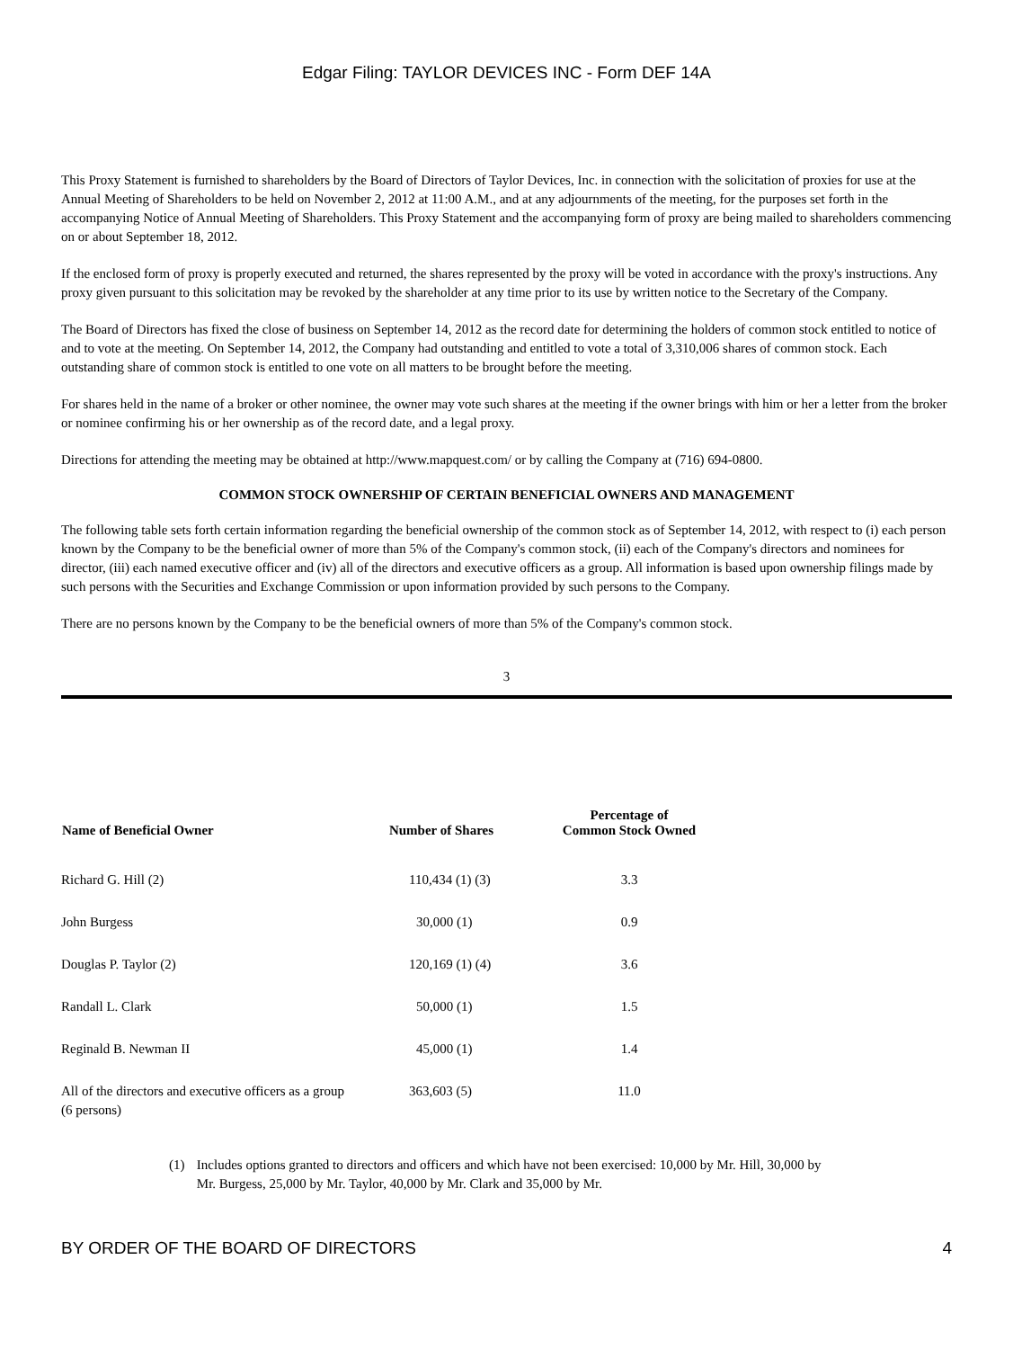Edgar Filing: TAYLOR DEVICES INC - Form DEF 14A
This Proxy Statement is furnished to shareholders by the Board of Directors of Taylor Devices, Inc. in connection with the solicitation of proxies for use at the Annual Meeting of Shareholders to be held on November 2, 2012 at 11:00 A.M., and at any adjournments of the meeting, for the purposes set forth in the accompanying Notice of Annual Meeting of Shareholders. This Proxy Statement and the accompanying form of proxy are being mailed to shareholders commencing on or about September 18, 2012.
If the enclosed form of proxy is properly executed and returned, the shares represented by the proxy will be voted in accordance with the proxy's instructions. Any proxy given pursuant to this solicitation may be revoked by the shareholder at any time prior to its use by written notice to the Secretary of the Company.
The Board of Directors has fixed the close of business on September 14, 2012 as the record date for determining the holders of common stock entitled to notice of and to vote at the meeting. On September 14, 2012, the Company had outstanding and entitled to vote a total of 3,310,006 shares of common stock. Each outstanding share of common stock is entitled to one vote on all matters to be brought before the meeting.
For shares held in the name of a broker or other nominee, the owner may vote such shares at the meeting if the owner brings with him or her a letter from the broker or nominee confirming his or her ownership as of the record date, and a legal proxy.
Directions for attending the meeting may be obtained at http://www.mapquest.com/ or by calling the Company at (716) 694-0800.
COMMON STOCK OWNERSHIP OF CERTAIN BENEFICIAL OWNERS AND MANAGEMENT
The following table sets forth certain information regarding the beneficial ownership of the common stock as of September 14, 2012, with respect to (i) each person known by the Company to be the beneficial owner of more than 5% of the Company's common stock, (ii) each of the Company's directors and nominees for director, (iii) each named executive officer and (iv) all of the directors and executive officers as a group. All information is based upon ownership filings made by such persons with the Securities and Exchange Commission or upon information provided by such persons to the Company.
There are no persons known by the Company to be the beneficial owners of more than 5% of the Company's common stock.
3
| Name of Beneficial Owner | Number of Shares | Percentage of Common Stock Owned |
| --- | --- | --- |
| Richard G. Hill (2) | 110,434 (1) (3) | 3.3 |
| John Burgess | 30,000 (1) | 0.9 |
| Douglas P. Taylor (2) | 120,169 (1) (4) | 3.6 |
| Randall L. Clark | 50,000 (1) | 1.5 |
| Reginald B. Newman II | 45,000 (1) | 1.4 |
| All of the directors and executive officers as a group (6 persons) | 363,603 (5) | 11.0 |
(1) Includes options granted to directors and officers and which have not been exercised: 10,000 by Mr. Hill, 30,000 by Mr. Burgess, 25,000 by Mr. Taylor, 40,000 by Mr. Clark and 35,000 by Mr.
BY ORDER OF THE BOARD OF DIRECTORS 4